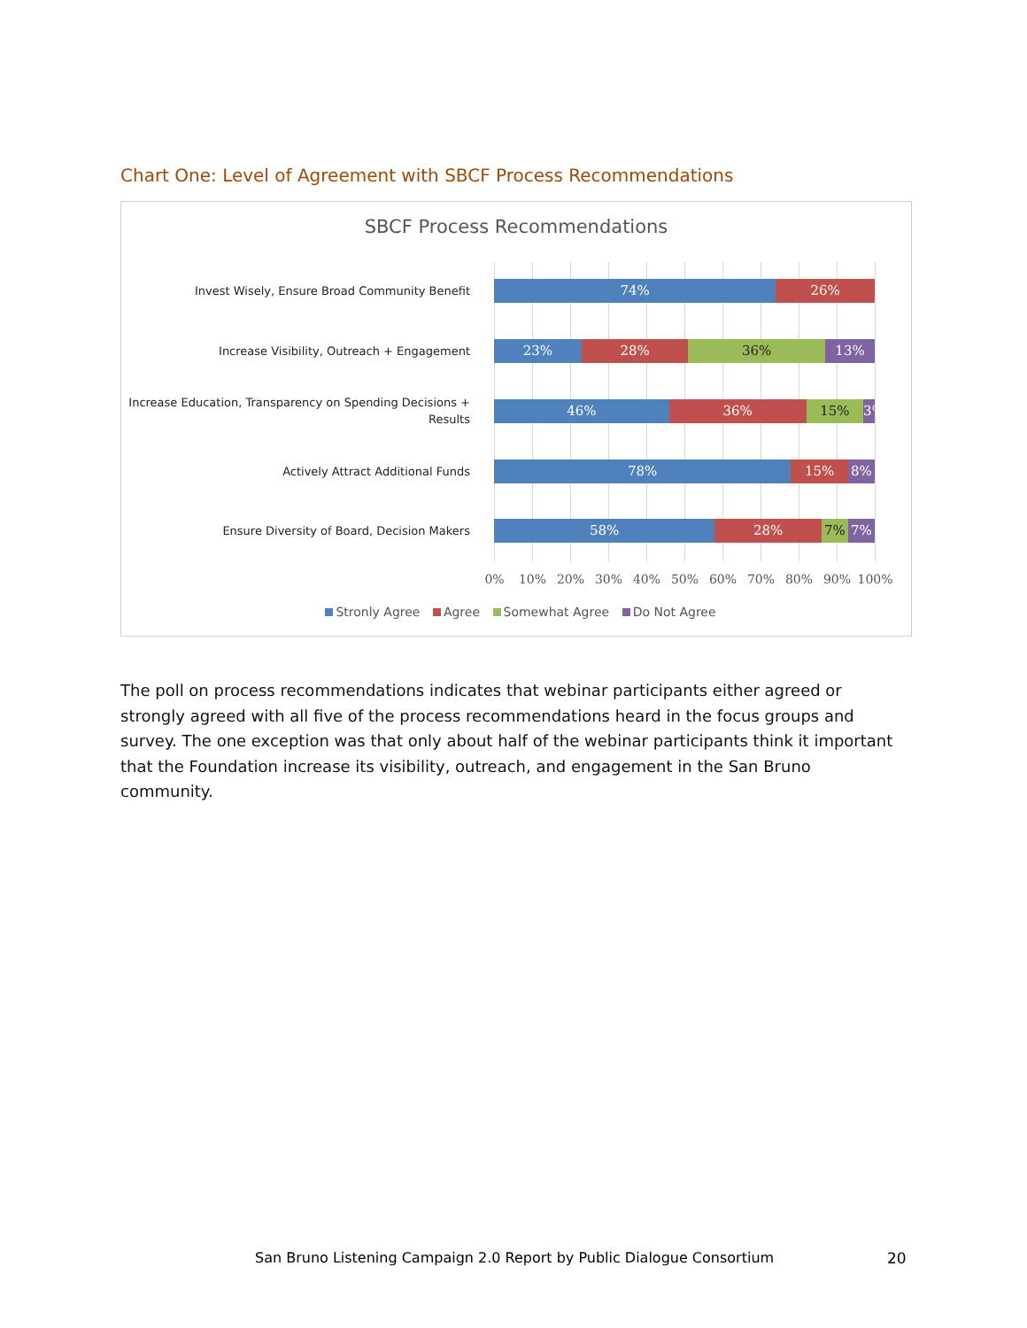Chart One: Level of Agreement with SBCF Process Recommendations
SBCF Process Recommendations
Invest Wisely, Ensure Broad Community Benefit
74% 26%
Increase Visibility, Outreach + Engagement
23% 28% 36% 13%
Increase Education, Transparency on Spending Decisions + Results
46% 36% 15% 3%
Actively Attract Additional Funds
78% 15% 8%
Ensure Diversity of Board, Decision Makers
58% 28% 7% 7%
0% 10% 20% 30% 40% 50% 60% 70% 80% 90% 100%
Stronly Agree Agree Somewhat Agree Do Not Agree
The poll on process recommendations indicates that webinar participants either agreed or strongly agreed with all five of the process recommendations heard in the focus groups and survey. The one exception was that only about half of the webinar participants think it important that the Foundation increase its visibility, outreach, and engagement in the San Bruno community.
San Bruno Listening Campaign 2.0 Report by Public Dialogue Consortium
20